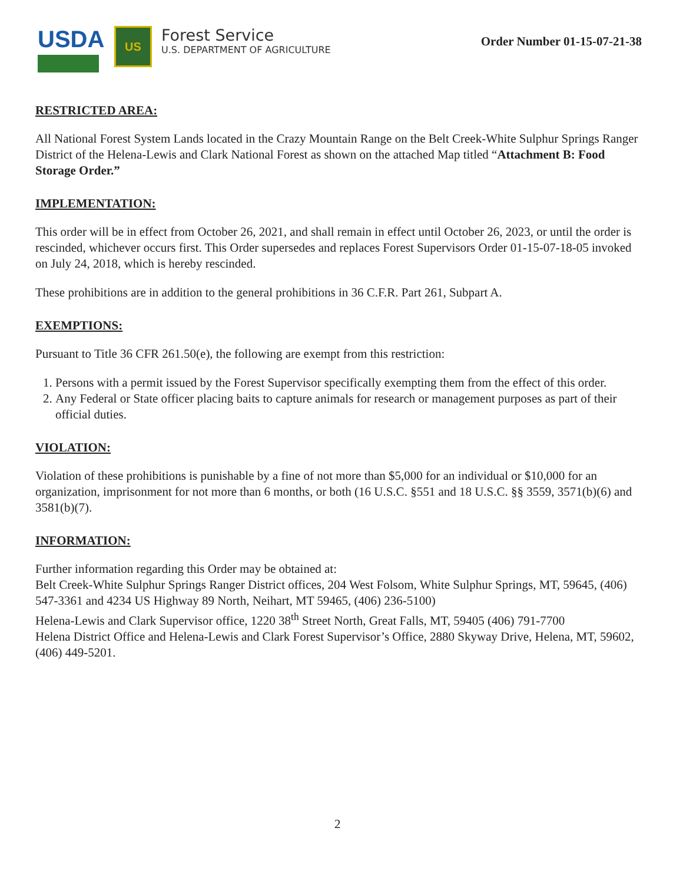USDA
US
Forest Service
U.S. DEPARTMENT OF AGRICULTURE
Order Number 01-15-07-21-38
RESTRICTED AREA:
All National Forest System Lands located in the Crazy Mountain Range on the Belt Creek-White Sulphur Springs Ranger District of the Helena-Lewis and Clark National Forest as shown on the attached Map titled “Attachment B: Food Storage Order.”
IMPLEMENTATION:
This order will be in effect from October 26, 2021, and shall remain in effect until October 26, 2023, or until the order is rescinded, whichever occurs first. This Order supersedes and replaces Forest Supervisors Order 01-15-07-18-05 invoked on July 24, 2018, which is hereby rescinded.
These prohibitions are in addition to the general prohibitions in 36 C.F.R. Part 261, Subpart A.
EXEMPTIONS:
Pursuant to Title 36 CFR 261.50(e), the following are exempt from this restriction:
1. Persons with a permit issued by the Forest Supervisor specifically exempting them from the effect of this order.
2. Any Federal or State officer placing baits to capture animals for research or management purposes as part of their official duties.
VIOLATION:
Violation of these prohibitions is punishable by a fine of not more than $5,000 for an individual or $10,000 for an organization, imprisonment for not more than 6 months, or both (16 U.S.C. §551 and 18 U.S.C. §§ 3559, 3571(b)(6) and 3581(b)(7).
INFORMATION:
Further information regarding this Order may be obtained at:
Belt Creek-White Sulphur Springs Ranger District offices, 204 West Folsom, White Sulphur Springs, MT, 59645, (406) 547-3361 and 4234 US Highway 89 North, Neihart, MT 59465, (406) 236-5100)
Helena-Lewis and Clark Supervisor office, 1220 38<sup>th</sup> Street North, Great Falls, MT, 59405 (406) 791-7700
Helena District Office and Helena-Lewis and Clark Forest Supervisor’s Office, 2880 Skyway Drive, Helena, MT, 59602, (406) 449-5201.
2